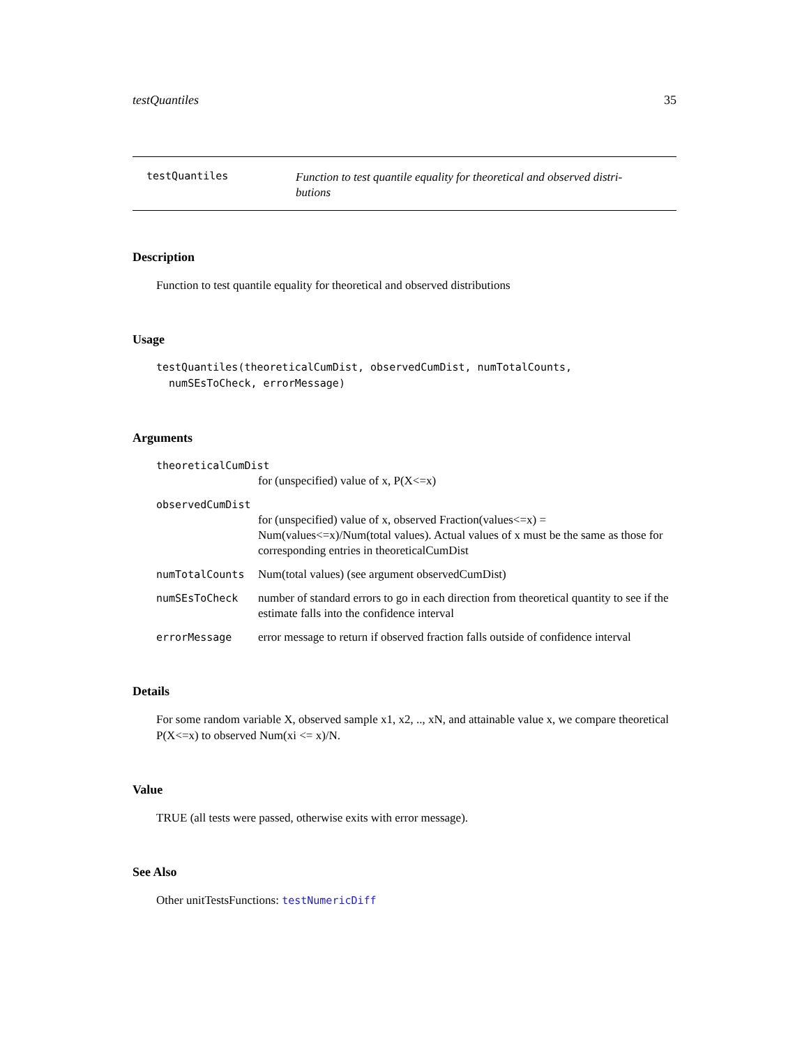testQuantiles 35
testQuantiles
Function to test quantile equality for theoretical and observed distri-
butions
Description
Function to test quantile equality for theoretical and observed distributions
Usage
testQuantiles(theoreticalCumDist, observedCumDist, numTotalCounts,
numSEsToCheck, errorMessage)
Arguments
theoreticalCumDist
for (unspecified) value of x, P(X<=x)
observedCumDist
for (unspecified) value of x, observed Fraction(values<=x) = Num(values<=x)/Num(total values). Actual values of x must be the same as those for corresponding entries in theoreticalCumDist
numTotalCounts Num(total values) (see argument observedCumDist)
numSEsToCheck number of standard errors to go in each direction from theoretical quantity to see if the estimate falls into the confidence interval
errorMessage error message to return if observed fraction falls outside of confidence interval
Details
For some random variable X, observed sample x1, x2, .., xN, and attainable value x, we compare theoretical P(X<=x) to observed Num(xi <= x)/N.
Value
TRUE (all tests were passed, otherwise exits with error message).
See Also
Other unitTestsFunctions: testNumericDiff